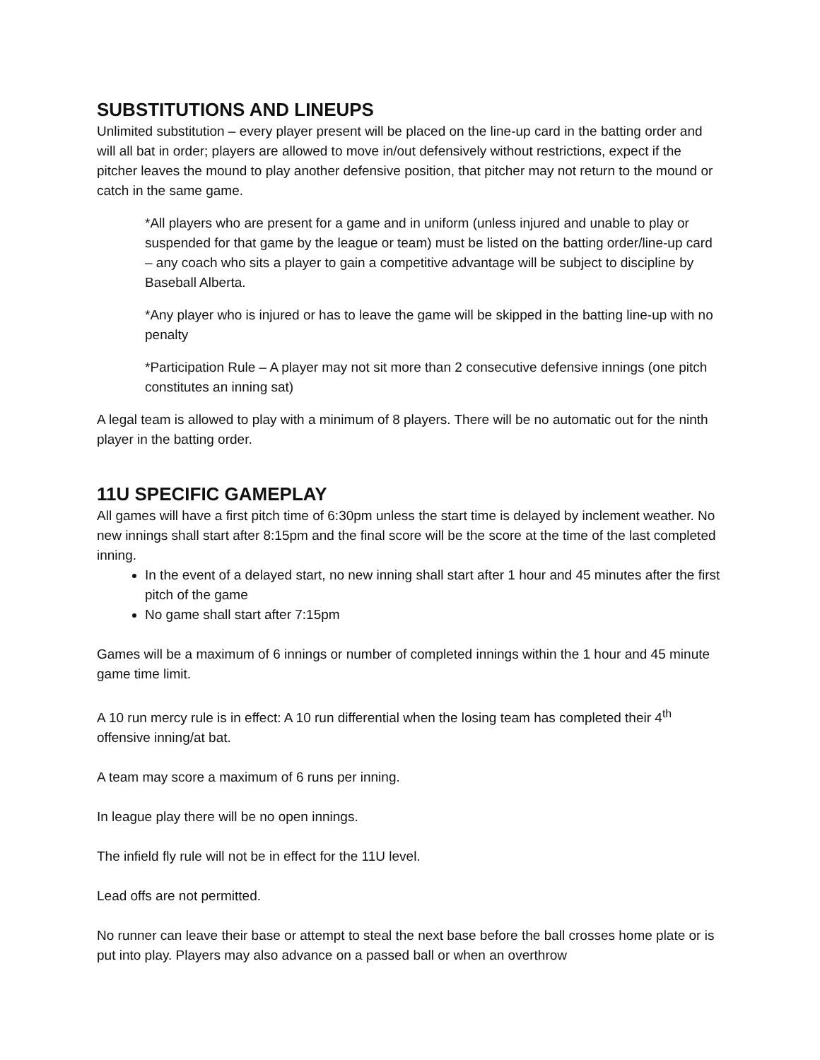SUBSTITUTIONS AND LINEUPS
Unlimited substitution – every player present will be placed on the line-up card in the batting order and will all bat in order; players are allowed to move in/out defensively without restrictions, expect if the pitcher leaves the mound to play another defensive position, that pitcher may not return to the mound or catch in the same game.
*All players who are present for a game and in uniform (unless injured and unable to play or suspended for that game by the league or team) must be listed on the batting order/line-up card – any coach who sits a player to gain a competitive advantage will be subject to discipline by Baseball Alberta.
*Any player who is injured or has to leave the game will be skipped in the batting line-up with no penalty
*Participation Rule – A player may not sit more than 2 consecutive defensive innings (one pitch constitutes an inning sat)
A legal team is allowed to play with a minimum of 8 players. There will be no automatic out for the ninth player in the batting order.
11U SPECIFIC GAMEPLAY
All games will have a first pitch time of 6:30pm unless the start time is delayed by inclement weather. No new innings shall start after 8:15pm and the final score will be the score at the time of the last completed inning.
In the event of a delayed start, no new inning shall start after 1 hour and 45 minutes after the first pitch of the game
No game shall start after 7:15pm
Games will be a maximum of 6 innings or number of completed innings within the 1 hour and 45 minute game time limit.
A 10 run mercy rule is in effect: A 10 run differential when the losing team has completed their 4<sup>th</sup> offensive inning/at bat.
A team may score a maximum of 6 runs per inning.
In league play there will be no open innings.
The infield fly rule will not be in effect for the 11U level.
Lead offs are not permitted.
No runner can leave their base or attempt to steal the next base before the ball crosses home plate or is put into play. Players may also advance on a passed ball or when an overthrow